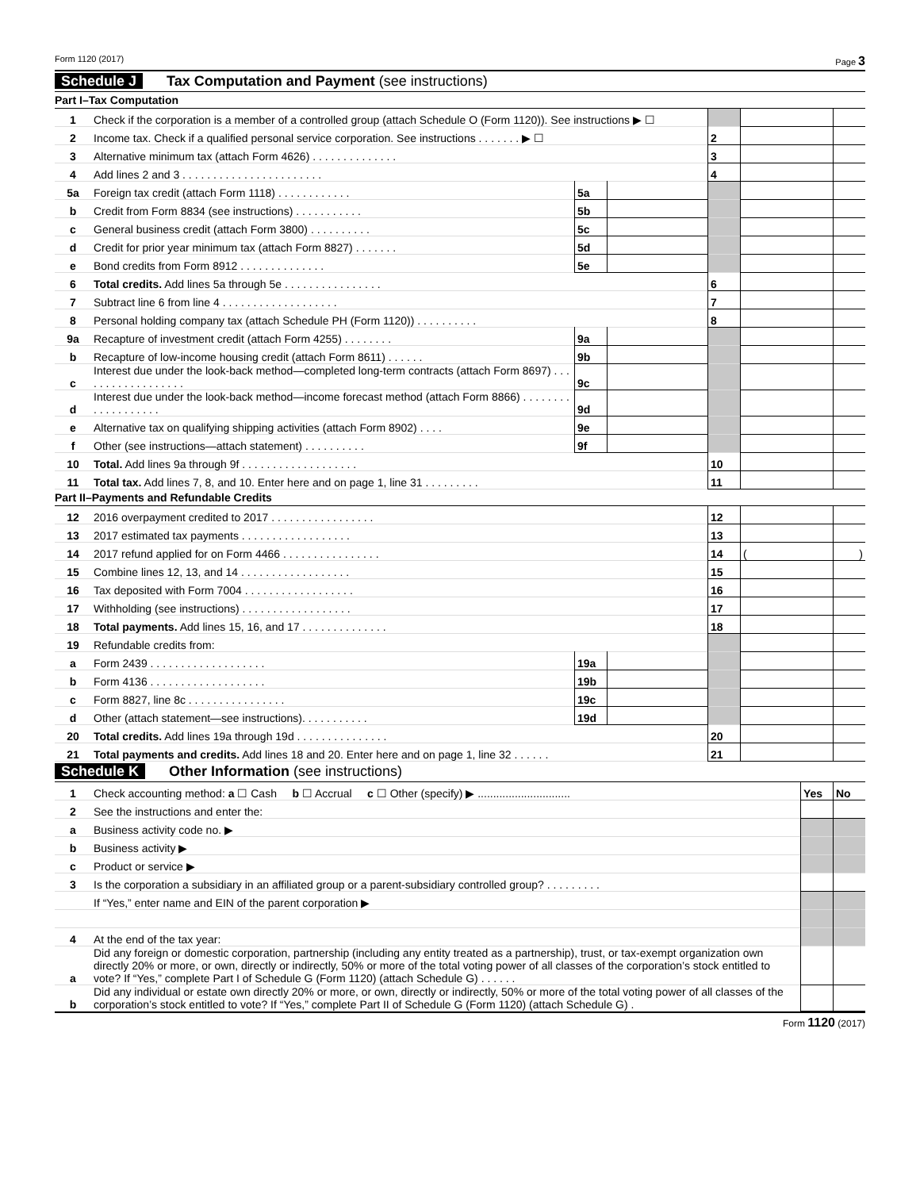Form 1120 (2017) Page 3
Schedule J Tax Computation and Payment (see instructions)
Part I–Tax Computation
| 1 | Check if the corporation is a member of a controlled group (attach Schedule O (Form 1120)). See instructions ▶ ☐ | | | | | |
| 2 | Income tax. Check if a qualified personal service corporation. See instructions . . . . . . . ▶ ☐ | | | 2 | | |
| 3 | Alternative minimum tax (attach Form 4626) . . . . . . . . . . . . . . | | | 3 | | |
| 4 | Add lines 2 and 3 . . . . . . . . . . . . . . . . . . . . . . . | | | 4 | | |
| 5a | Foreign tax credit (attach Form 1118) . . . . . . . . . . . . | 5a | | | | |
| b | Credit from Form 8834 (see instructions) . . . . . . . . . . . | 5b | | | | |
| c | General business credit (attach Form 3800) . . . . . . . . . . | 5c | | | | |
| d | Credit for prior year minimum tax (attach Form 8827) . . . . . . . | 5d | | | | |
| e | Bond credits from Form 8912 . . . . . . . . . . . . . . | 5e | | | | |
| 6 | Total credits. Add lines 5a through 5e . . . . . . . . . . . . . . . . | | | 6 | | |
| 7 | Subtract line 6 from line 4 . . . . . . . . . . . . . . . . . . . | | | 7 | | |
| 8 | Personal holding company tax (attach Schedule PH (Form 1120)) . . . . . . . . . . | | | 8 | | |
| 9a | Recapture of investment credit (attach Form 4255) . . . . . . . . | 9a | | | | |
| b | Recapture of low-income housing credit (attach Form 8611) . . . . . . | 9b | | | | |
| c | Interest due under the look-back method—completed long-term contracts (attach Form 8697) . . . . . . . . . . . . . . . . . . | 9c | | | | |
| d | Interest due under the look-back method—income forecast method (attach Form 8866) . . . . . . . . . . . . . . . . . . . | 9d | | | | |
| e | Alternative tax on qualifying shipping activities (attach Form 8902) . . . . | 9e | | | | |
| f | Other (see instructions—attach statement) . . . . . . . . . . | 9f | | | | |
| 10 | Total. Add lines 9a through 9f . . . . . . . . . . . . . . . . . . . | | | 10 | | |
| 11 | Total tax. Add lines 7, 8, and 10. Enter here and on page 1, line 31 . . . . . . . . . | | | 11 | | |
Part II–Payments and Refundable Credits
| 12 | 2016 overpayment credited to 2017 . . . . . . . . . . . . . . . . . | | | 12 | | |
| 13 | 2017 estimated tax payments . . . . . . . . . . . . . . . . . . | | | 13 | | |
| 14 | 2017 refund applied for on Form 4466 . . . . . . . . . . . . . . . . | | | 14 | ( | ) |
| 15 | Combine lines 12, 13, and 14 . . . . . . . . . . . . . . . . . . | | | 15 | | |
| 16 | Tax deposited with Form 7004 . . . . . . . . . . . . . . . . . . | | | 16 | | |
| 17 | Withholding (see instructions) . . . . . . . . . . . . . . . . . . | | | 17 | | |
| 18 | Total payments. Add lines 15, 16, and 17 . . . . . . . . . . . . . . | | | 18 | | |
| 19 | Refundable credits from: | | | | | |
| a | Form 2439 . . . . . . . . . . . . . . . . . . . | 19a | | | | |
| b | Form 4136 . . . . . . . . . . . . . . . . . . . | 19b | | | | |
| c | Form 8827, line 8c . . . . . . . . . . . . . . . . | 19c | | | | |
| d | Other (attach statement—see instructions). . . . . . . . . . . | 19d | | | | |
| 20 | Total credits. Add lines 19a through 19d . . . . . . . . . . . . . . . | | | 20 | | |
| 21 | Total payments and credits. Add lines 18 and 20. Enter here and on page 1, line 32 . . . . . . | | | 21 | | |
Schedule K Other Information (see instructions)
| 1 | Check accounting method: a ☐ Cash b ☐ Accrual c ☐ Other (specify) ▶ .............................. | Yes | No |
| 2 | See the instructions and enter the: | | |
| a | Business activity code no. ▶ | | |
| b | Business activity ▶ | | |
| c | Product or service ▶ | | |
| 3 | Is the corporation a subsidiary in an affiliated group or a parent-subsidiary controlled group? . . . . . . . . . | | |
| | If “Yes,” enter name and EIN of the parent corporation ▶ | | |
| 4 | At the end of the tax year: | | |
| a | Did any foreign or domestic corporation, partnership (including any entity treated as a partnership), trust, or tax-exempt organization own directly 20% or more, or own, directly or indirectly, 50% or more of the total voting power of all classes of the corporation’s stock entitled to vote? If “Yes,” complete Part I of Schedule G (Form 1120) (attach Schedule G) . . . . . . | | |
| b | Did any individual or estate own directly 20% or more, or own, directly or indirectly, 50% or more of the total voting power of all classes of the corporation’s stock entitled to vote? If “Yes,” complete Part II of Schedule G (Form 1120) (attach Schedule G) . | | |
Form 1120 (2017)